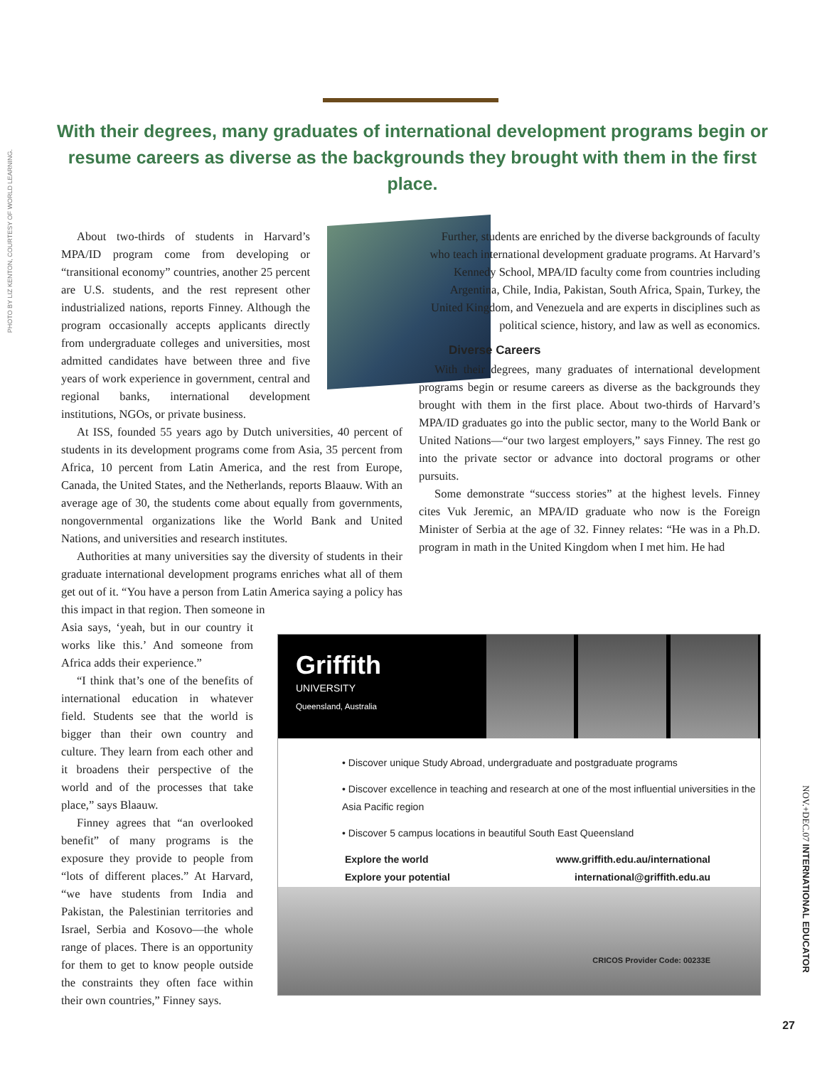PHOTO BY LIZ KENTON, COURTESY OF WORLD LEARNING.
With their degrees, many graduates of international development programs begin or resume careers as diverse as the backgrounds they brought with them in the first place.
About two-thirds of students in Harvard’s MPA/ID program come from developing or “transitional economy” countries, another 25 percent are U.S. students, and the rest represent other industrialized nations, reports Finney. Although the program occasionally accepts applicants directly from undergraduate colleges and universities, most admitted candidates have between three and five years of work experience in government, central and regional banks, international development institutions, NGOs, or private business.
At ISS, founded 55 years ago by Dutch universities, 40 percent of students in its development programs come from Asia, 35 percent from Africa, 10 percent from Latin America, and the rest from Europe, Canada, the United States, and the Netherlands, reports Blaauw. With an average age of 30, the students come about equally from governments, nongovernmental organizations like the World Bank and United Nations, and universities and research institutes.
Authorities at many universities say the diversity of students in their graduate international development programs enriches what all of them get out of it. “You have a person from Latin America saying a policy has this impact in that region. Then someone in
Asia says, ‘yeah, but in our country it works like this.’ And someone from Africa adds their experience.”
“I think that’s one of the benefits of international education in whatever field. Students see that the world is bigger than their own country and culture. They learn from each other and it broadens their perspective of the world and of the processes that take place,” says Blaauw.
Finney agrees that “an overlooked benefit” of many programs is the exposure they provide to people from “lots of different places.” At Harvard, “we have students from India and Pakistan, the Palestinian territories and Israel, Serbia and Kosovo—the whole range of places. There is an opportunity for them to get to know people outside the constraints they often face within their own countries,” Finney says.
Further, students are enriched by the diverse backgrounds of faculty who teach international development graduate programs. At Harvard’s Kennedy School, MPA/ID faculty come from countries including Argentina, Chile, India, Pakistan, South Africa, Spain, Turkey, the United Kingdom, and Venezuela and are experts in disciplines such as political science, history, and law as well as economics.
Diverse Careers
With their degrees, many graduates of international development programs begin or resume careers as diverse as the backgrounds they brought with them in the first place. About two-thirds of Harvard’s MPA/ID graduates go into the public sector, many to the World Bank or United Nations—“our two largest employers,” says Finney. The rest go into the private sector or advance into doctoral programs or other pursuits.
Some demonstrate “success stories” at the highest levels. Finney cites Vuk Jeremic, an MPA/ID graduate who now is the Foreign Minister of Serbia at the age of 32. Finney relates: “He was in a Ph.D. program in math in the United Kingdom when I met him. He had
Griffith
UNIVERSITY
Queensland, Australia
• Discover unique Study Abroad, undergraduate and postgraduate programs
• Discover excellence in teaching and research at one of the most influential universities in the Asia Pacific region
• Discover 5 campus locations in beautiful South East Queensland
Explore the world
Explore your potential
www.griffith.edu.au/international
international@griffith.edu.au
CRICOS Provider Code: 00233E
NOV.+DEC.07 INTERNATIONAL EDUCATOR
27